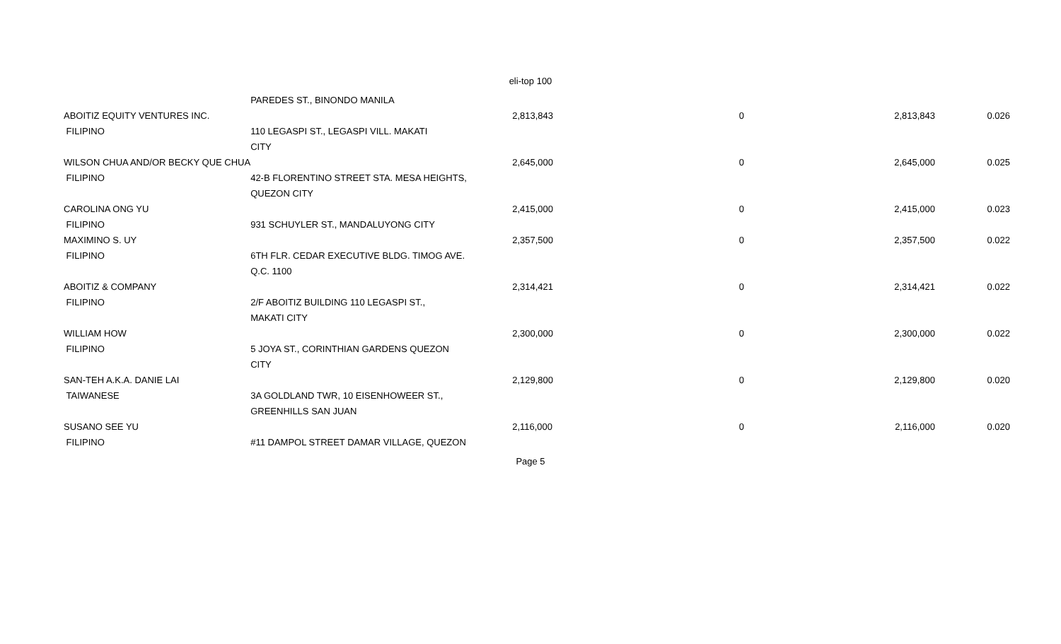eli-top 100
| | PAREDES ST., BINONDO MANILA | | | | |
| ABOITIZ EQUITY VENTURES INC. | | 2,813,843 | 0 | 2,813,843 | 0.026 |
| FILIPINO | 110 LEGASPI ST., LEGASPI VILL. MAKATI | | | | |
| | CITY | | | | |
| WILSON CHUA AND/OR BECKY QUE CHUA | | 2,645,000 | 0 | 2,645,000 | 0.025 |
| FILIPINO | 42-B FLORENTINO STREET STA. MESA HEIGHTS, | | | | |
| | QUEZON CITY | | | | |
| CAROLINA ONG YU | | 2,415,000 | 0 | 2,415,000 | 0.023 |
| FILIPINO | 931 SCHUYLER ST., MANDALUYONG CITY | | | | |
| MAXIMINO S. UY | | 2,357,500 | 0 | 2,357,500 | 0.022 |
| FILIPINO | 6TH FLR. CEDAR EXECUTIVE BLDG. TIMOG AVE. | | | | |
| | Q.C. 1100 | | | | |
| ABOITIZ & COMPANY | | 2,314,421 | 0 | 2,314,421 | 0.022 |
| FILIPINO | 2/F ABOITIZ BUILDING 110 LEGASPI ST., | | | | |
| | MAKATI CITY | | | | |
| WILLIAM HOW | | 2,300,000 | 0 | 2,300,000 | 0.022 |
| FILIPINO | 5 JOYA ST., CORINTHIAN GARDENS QUEZON | | | | |
| | CITY | | | | |
| SAN-TEH A.K.A. DANIE LAI | | 2,129,800 | 0 | 2,129,800 | 0.020 |
| TAIWANESE | 3A GOLDLAND TWR, 10 EISENHOWEER ST., | | | | |
| | GREENHILLS SAN JUAN | | | | |
| SUSANO SEE YU | | 2,116,000 | 0 | 2,116,000 | 0.020 |
| FILIPINO | #11 DAMPOL STREET DAMAR VILLAGE, QUEZON | | | | |
Page 5